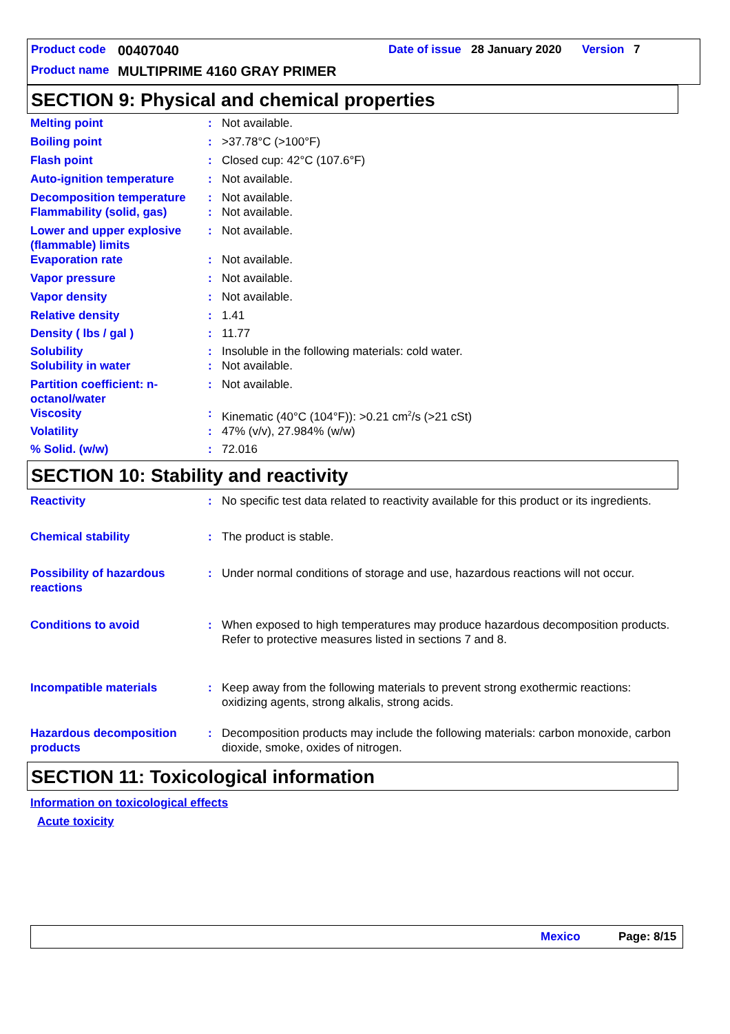Product code 00407040 Date of issue 28 January 2020 Version 7
Product name MULTIPRIME 4160 GRAY PRIMER
SECTION 9: Physical and chemical properties
| Melting point | : | Not available. |
| Boiling point | : | >37.78°C (>100°F) |
| Flash point | : | Closed cup: 42°C (107.6°F) |
| Auto-ignition temperature | : | Not available. |
| Decomposition temperature | : | Not available. |
| Flammability (solid, gas) | : | Not available. |
| Lower and upper explosive (flammable) limits | : | Not available. |
| Evaporation rate | : | Not available. |
| Vapor pressure | : | Not available. |
| Vapor density | : | Not available. |
| Relative density | : | 1.41 |
| Density ( lbs / gal ) | : | 11.77 |
| Solubility | : | Insoluble in the following materials: cold water. |
| Solubility in water | : | Not available. |
| Partition coefficient: n-octanol/water | : | Not available. |
| Viscosity | : | Kinematic (40°C (104°F)): >0.21 cm<sup>2</sup>/s (>21 cSt) |
| Volatility | : | 47% (v/v), 27.984% (w/w) |
| % Solid. (w/w) | : | 72.016 |
SECTION 10: Stability and reactivity
| Reactivity | : | No specific test data related to reactivity available for this product or its ingredients. |
| Chemical stability | : | The product is stable. |
| Possibility of hazardous reactions | : | Under normal conditions of storage and use, hazardous reactions will not occur. |
| Conditions to avoid | : | When exposed to high temperatures may produce hazardous decomposition products. Refer to protective measures listed in sections 7 and 8. |
| Incompatible materials | : | Keep away from the following materials to prevent strong exothermic reactions: oxidizing agents, strong alkalis, strong acids. |
| Hazardous decomposition products | : | Decomposition products may include the following materials: carbon monoxide, carbon dioxide, smoke, oxides of nitrogen. |
SECTION 11: Toxicological information
Information on toxicological effects
Acute toxicity
Mexico Page: 8/15